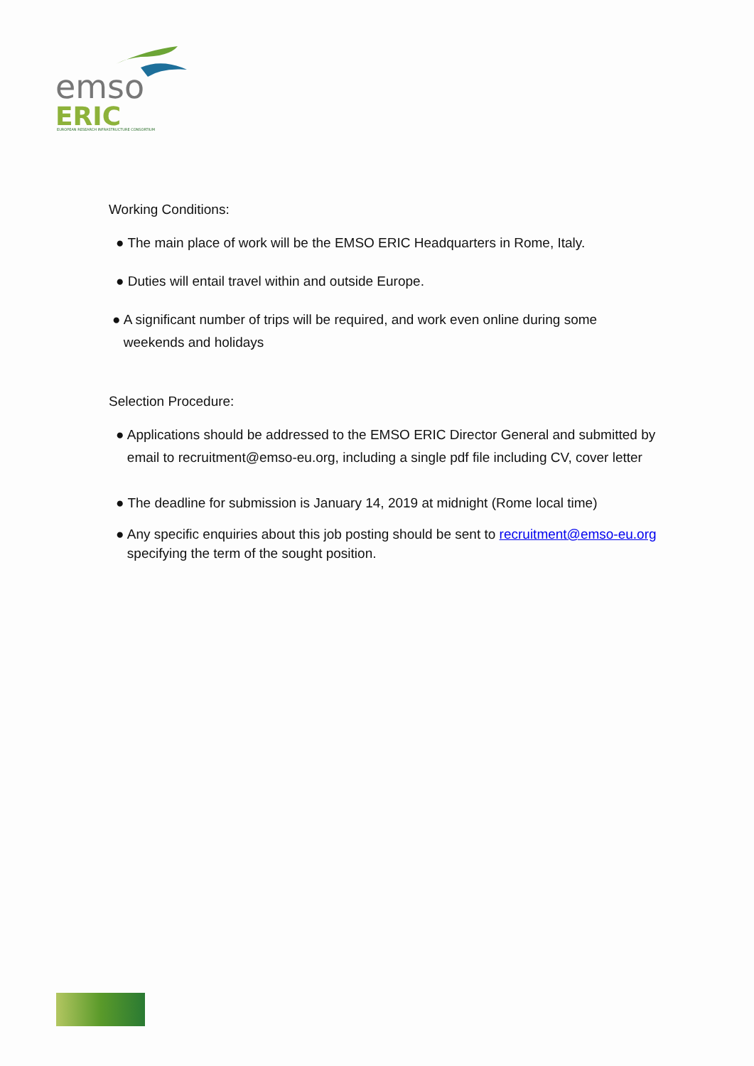emso
ERIC
EUROPEAN RESEARCH INFRASTRUCTURE CONSORTIUM
Working Conditions:
● The main place of work will be the EMSO ERIC Headquarters in Rome, Italy.
● Duties will entail travel within and outside Europe.
● A significant number of trips will be required, and work even online during some
weekends and holidays
Selection Procedure:
● Applications should be addressed to the EMSO ERIC Director General and submitted by
email to recruitment@emso-eu.org, including a single pdf file including CV, cover letter
● The deadline for submission is January 14, 2019 at midnight (Rome local time)
● Any specific enquiries about this job posting should be sent to recruitment@emso-eu.org
specifying the term of the sought position.